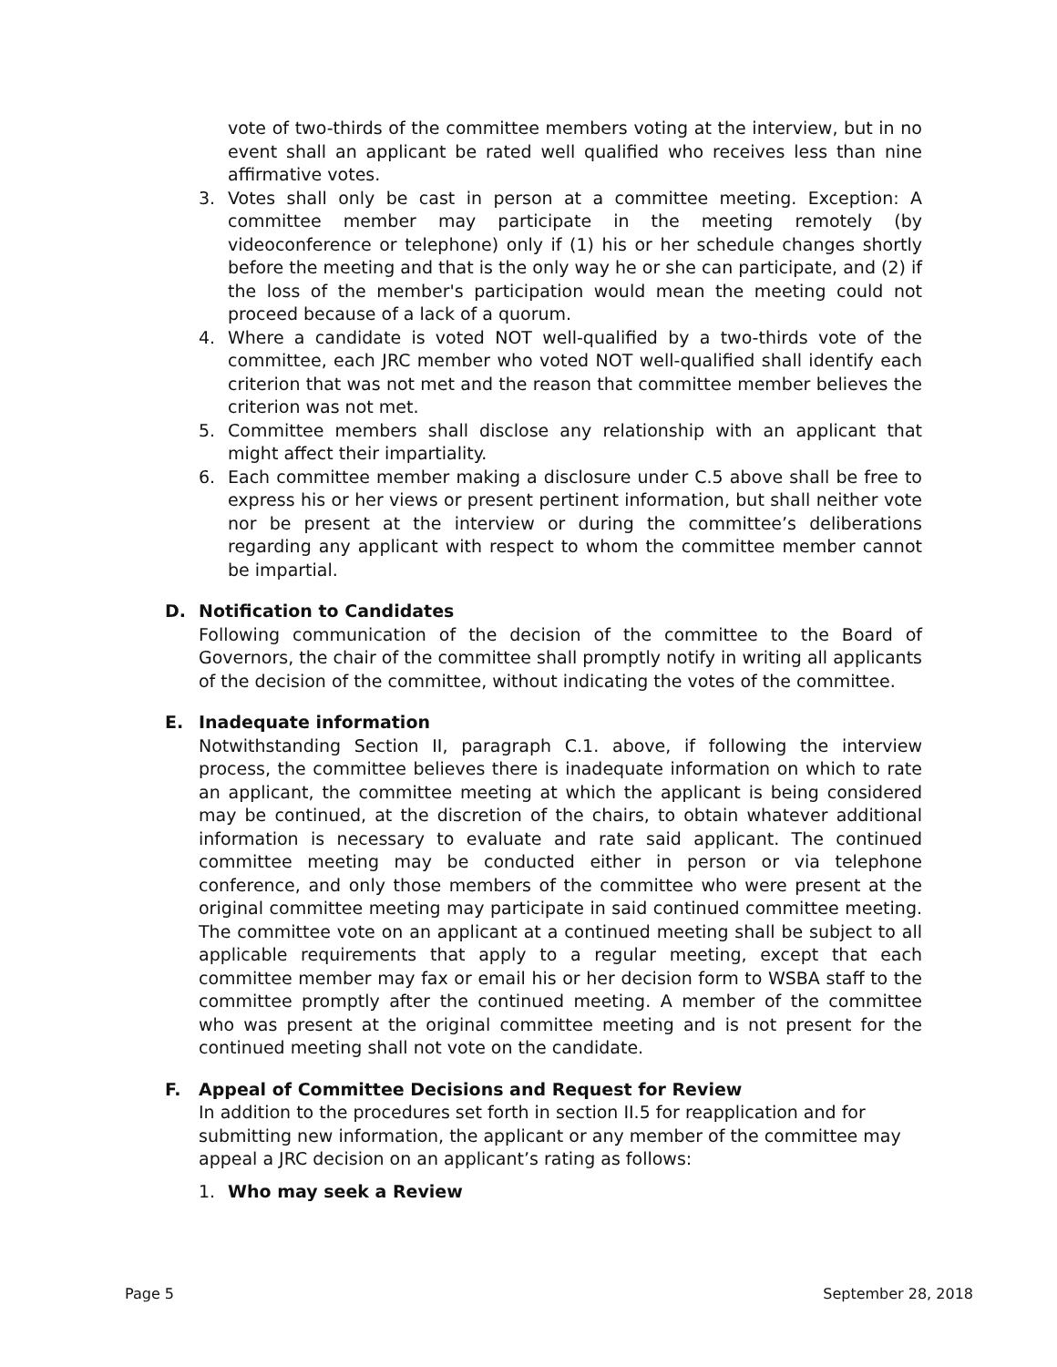vote of two-thirds of the committee members voting at the interview, but in no event shall an applicant be rated well qualified who receives less than nine affirmative votes.
3. Votes shall only be cast in person at a committee meeting. Exception: A committee member may participate in the meeting remotely (by videoconference or telephone) only if (1) his or her schedule changes shortly before the meeting and that is the only way he or she can participate, and (2) if the loss of the member's participation would mean the meeting could not proceed because of a lack of a quorum.
4. Where a candidate is voted NOT well-qualified by a two-thirds vote of the committee, each JRC member who voted NOT well-qualified shall identify each criterion that was not met and the reason that committee member believes the criterion was not met.
5. Committee members shall disclose any relationship with an applicant that might affect their impartiality.
6. Each committee member making a disclosure under C.5 above shall be free to express his or her views or present pertinent information, but shall neither vote nor be present at the interview or during the committee’s deliberations regarding any applicant with respect to whom the committee member cannot be impartial.
D. Notification to Candidates
Following communication of the decision of the committee to the Board of Governors, the chair of the committee shall promptly notify in writing all applicants of the decision of the committee, without indicating the votes of the committee.
E. Inadequate information
Notwithstanding Section II, paragraph C.1. above, if following the interview process, the committee believes there is inadequate information on which to rate an applicant, the committee meeting at which the applicant is being considered may be continued, at the discretion of the chairs, to obtain whatever additional information is necessary to evaluate and rate said applicant. The continued committee meeting may be conducted either in person or via telephone conference, and only those members of the committee who were present at the original committee meeting may participate in said continued committee meeting. The committee vote on an applicant at a continued meeting shall be subject to all applicable requirements that apply to a regular meeting, except that each committee member may fax or email his or her decision form to WSBA staff to the committee promptly after the continued meeting. A member of the committee who was present at the original committee meeting and is not present for the continued meeting shall not vote on the candidate.
F. Appeal of Committee Decisions and Request for Review
In addition to the procedures set forth in section II.5 for reapplication and for submitting new information, the applicant or any member of the committee may appeal a JRC decision on an applicant’s rating as follows:
1. Who may seek a Review
Page 5 September 28, 2018